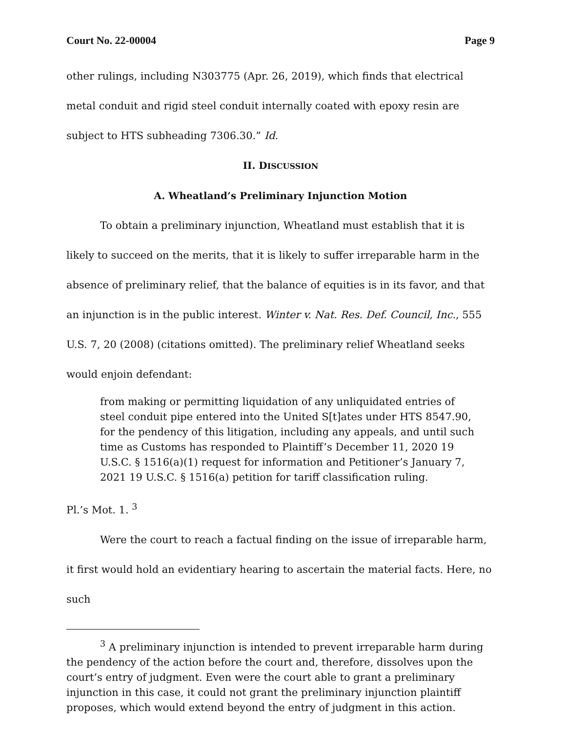Court No. 22-00004 Page 9
other rulings, including N303775 (Apr. 26, 2019), which finds that electrical metal conduit and rigid steel conduit internally coated with epoxy resin are subject to HTS subheading 7306.30.” Id.
II. DISCUSSION
A. Wheatland’s Preliminary Injunction Motion
To obtain a preliminary injunction, Wheatland must establish that it is likely to succeed on the merits, that it is likely to suffer irreparable harm in the absence of preliminary relief, that the balance of equities is in its favor, and that an injunction is in the public interest. Winter v. Nat. Res. Def. Council, Inc., 555 U.S. 7, 20 (2008) (citations omitted). The preliminary relief Wheatland seeks would enjoin defendant:
from making or permitting liquidation of any unliquidated entries of steel conduit pipe entered into the United S[t]ates under HTS 8547.90, for the pendency of this litigation, including any appeals, and until such time as Customs has responded to Plaintiff’s December 11, 2020 19 U.S.C. § 1516(a)(1) request for information and Petitioner’s January 7, 2021 19 U.S.C. § 1516(a) petition for tariff classification ruling.
Pl.’s Mot. 1. <sup>3</sup>
Were the court to reach a factual finding on the issue of irreparable harm, it first would hold an evidentiary hearing to ascertain the material facts. Here, no such
<sup>3</sup> A preliminary injunction is intended to prevent irreparable harm during the pendency of the action before the court and, therefore, dissolves upon the court’s entry of judgment. Even were the court able to grant a preliminary injunction in this case, it could not grant the preliminary injunction plaintiff proposes, which would extend beyond the entry of judgment in this action.